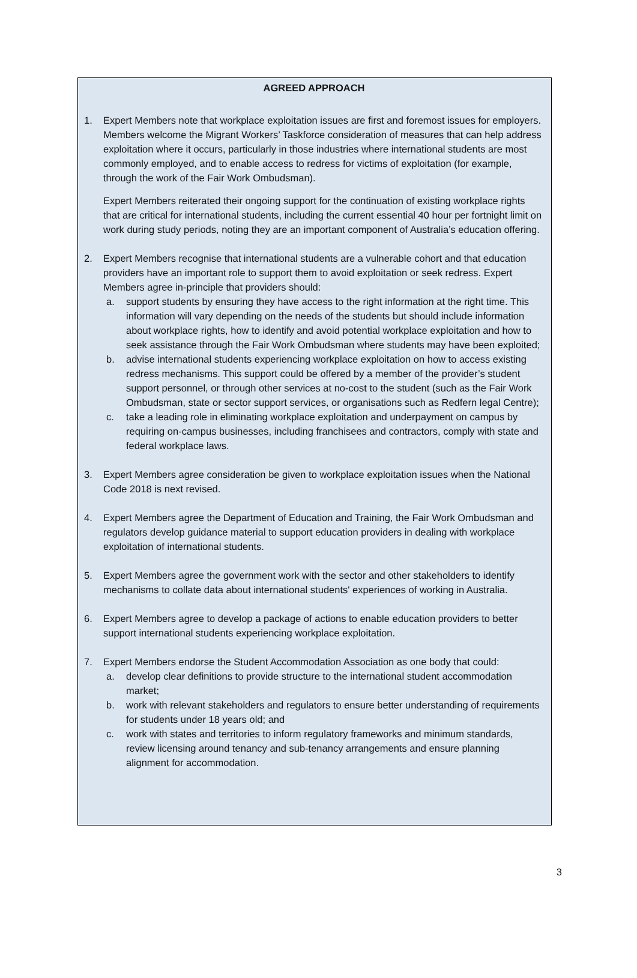AGREED APPROACH
1. Expert Members note that workplace exploitation issues are first and foremost issues for employers. Members welcome the Migrant Workers’ Taskforce consideration of measures that can help address exploitation where it occurs, particularly in those industries where international students are most commonly employed, and to enable access to redress for victims of exploitation (for example, through the work of the Fair Work Ombudsman).
Expert Members reiterated their ongoing support for the continuation of existing workplace rights that are critical for international students, including the current essential 40 hour per fortnight limit on work during study periods, noting they are an important component of Australia’s education offering.
2. Expert Members recognise that international students are a vulnerable cohort and that education providers have an important role to support them to avoid exploitation or seek redress. Expert Members agree in-principle that providers should:
a. support students by ensuring they have access to the right information at the right time. This information will vary depending on the needs of the students but should include information about workplace rights, how to identify and avoid potential workplace exploitation and how to seek assistance through the Fair Work Ombudsman where students may have been exploited;
b. advise international students experiencing workplace exploitation on how to access existing redress mechanisms. This support could be offered by a member of the provider’s student support personnel, or through other services at no-cost to the student (such as the Fair Work Ombudsman, state or sector support services, or organisations such as Redfern legal Centre);
c. take a leading role in eliminating workplace exploitation and underpayment on campus by requiring on-campus businesses, including franchisees and contractors, comply with state and federal workplace laws.
3. Expert Members agree consideration be given to workplace exploitation issues when the National Code 2018 is next revised.
4. Expert Members agree the Department of Education and Training, the Fair Work Ombudsman and regulators develop guidance material to support education providers in dealing with workplace exploitation of international students.
5. Expert Members agree the government work with the sector and other stakeholders to identify mechanisms to collate data about international students' experiences of working in Australia.
6. Expert Members agree to develop a package of actions to enable education providers to better support international students experiencing workplace exploitation.
7. Expert Members endorse the Student Accommodation Association as one body that could:
a. develop clear definitions to provide structure to the international student accommodation market;
b. work with relevant stakeholders and regulators to ensure better understanding of requirements for students under 18 years old; and
c. work with states and territories to inform regulatory frameworks and minimum standards, review licensing around tenancy and sub-tenancy arrangements and ensure planning alignment for accommodation.
3